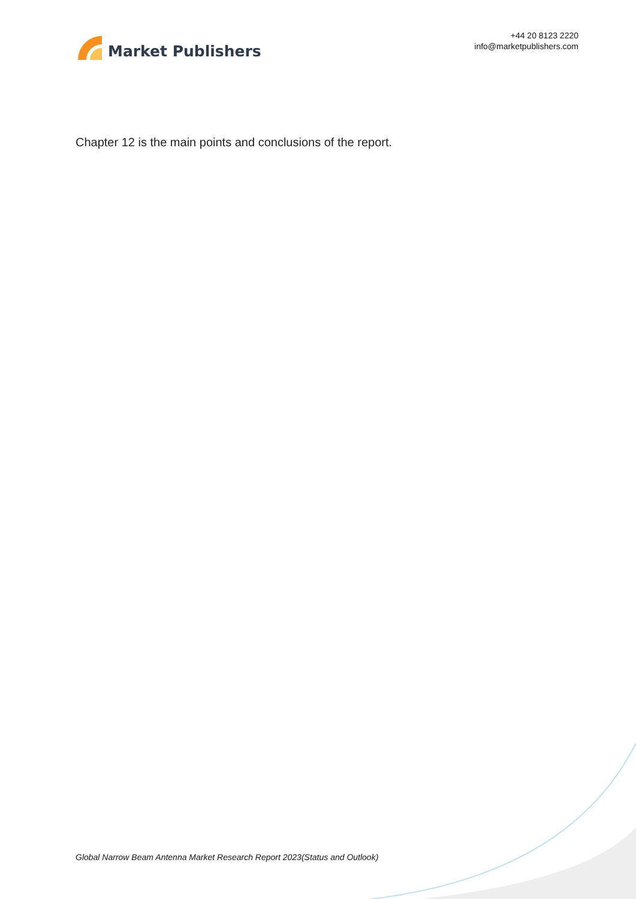Market Publishers
+44 20 8123 2220
info@marketpublishers.com
Chapter 12 is the main points and conclusions of the report.
Global Narrow Beam Antenna Market Research Report 2023(Status and Outlook)